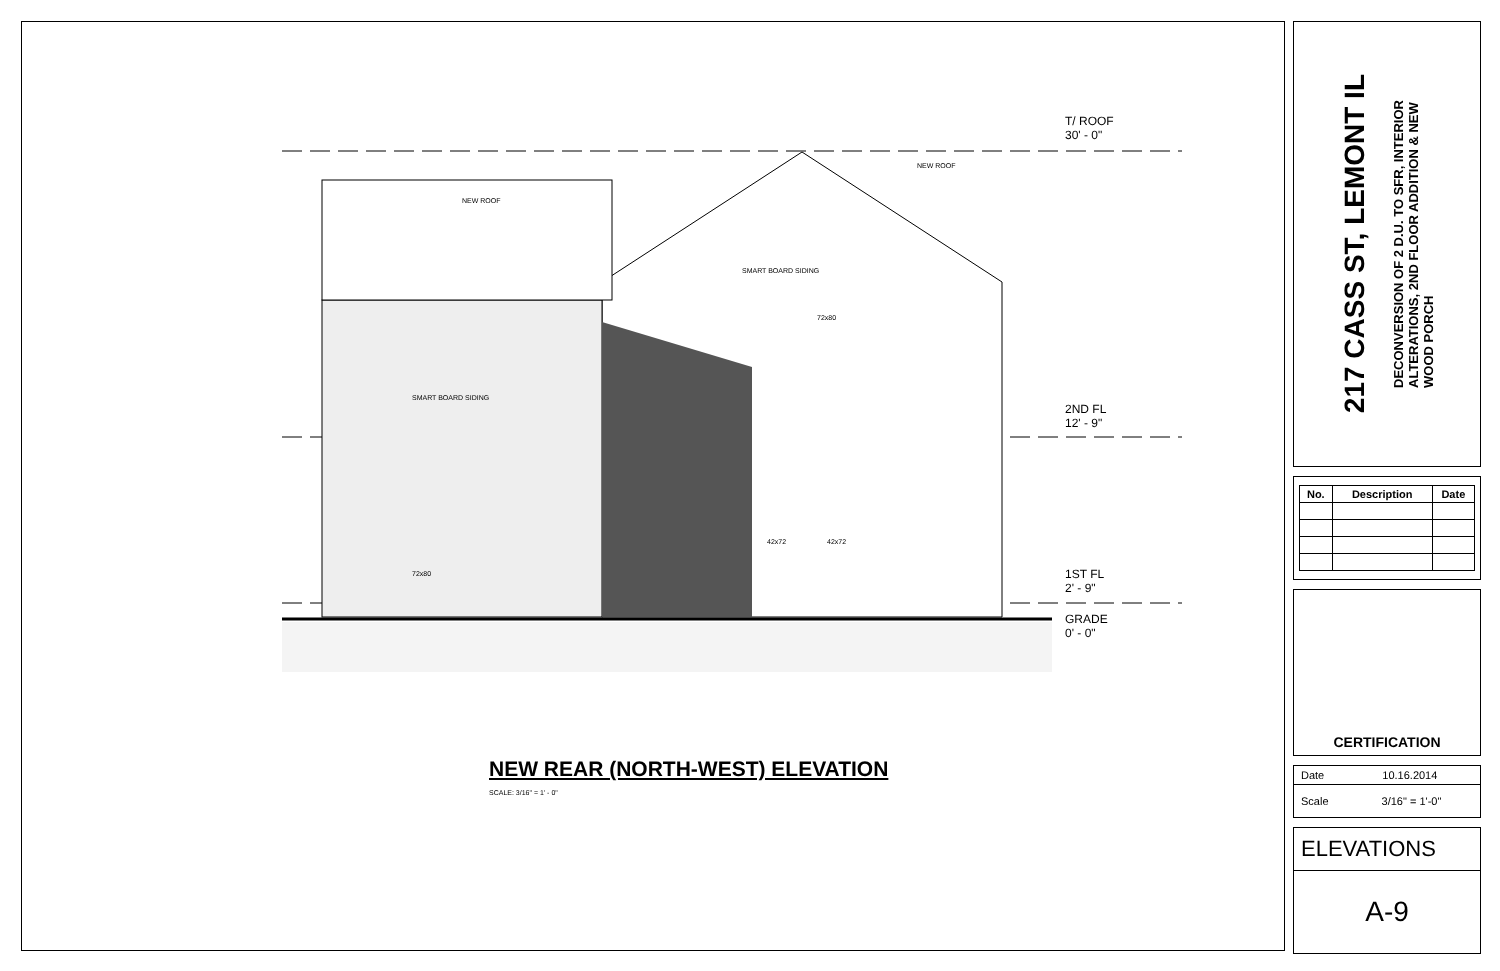T/ ROOF
30' - 0"
2ND FL
12' - 9"
1ST FL
2' - 9"
GRADE
0' - 0"
NEW ROOF
NEW ROOF
SMART BOARD SIDING
SMART BOARD SIDING
72x80
42x72 42x72
72x80
NEW REAR (NORTH-WEST) ELEVATION
SCALE: 3/16" = 1' - 0"
217 CASS ST, LEMONT IL
DECONVERSION OF 2 D.U. TO SFR, INTERIOR
ALTERATIONS, 2ND FLOOR ADDITION & NEW
WOOD PORCH
| No. | Description | Date |
| --- | --- | --- |
CERTIFICATION
Date 10.16.2014
Scale 3/16" = 1'-0"
ELEVATIONS
A-9